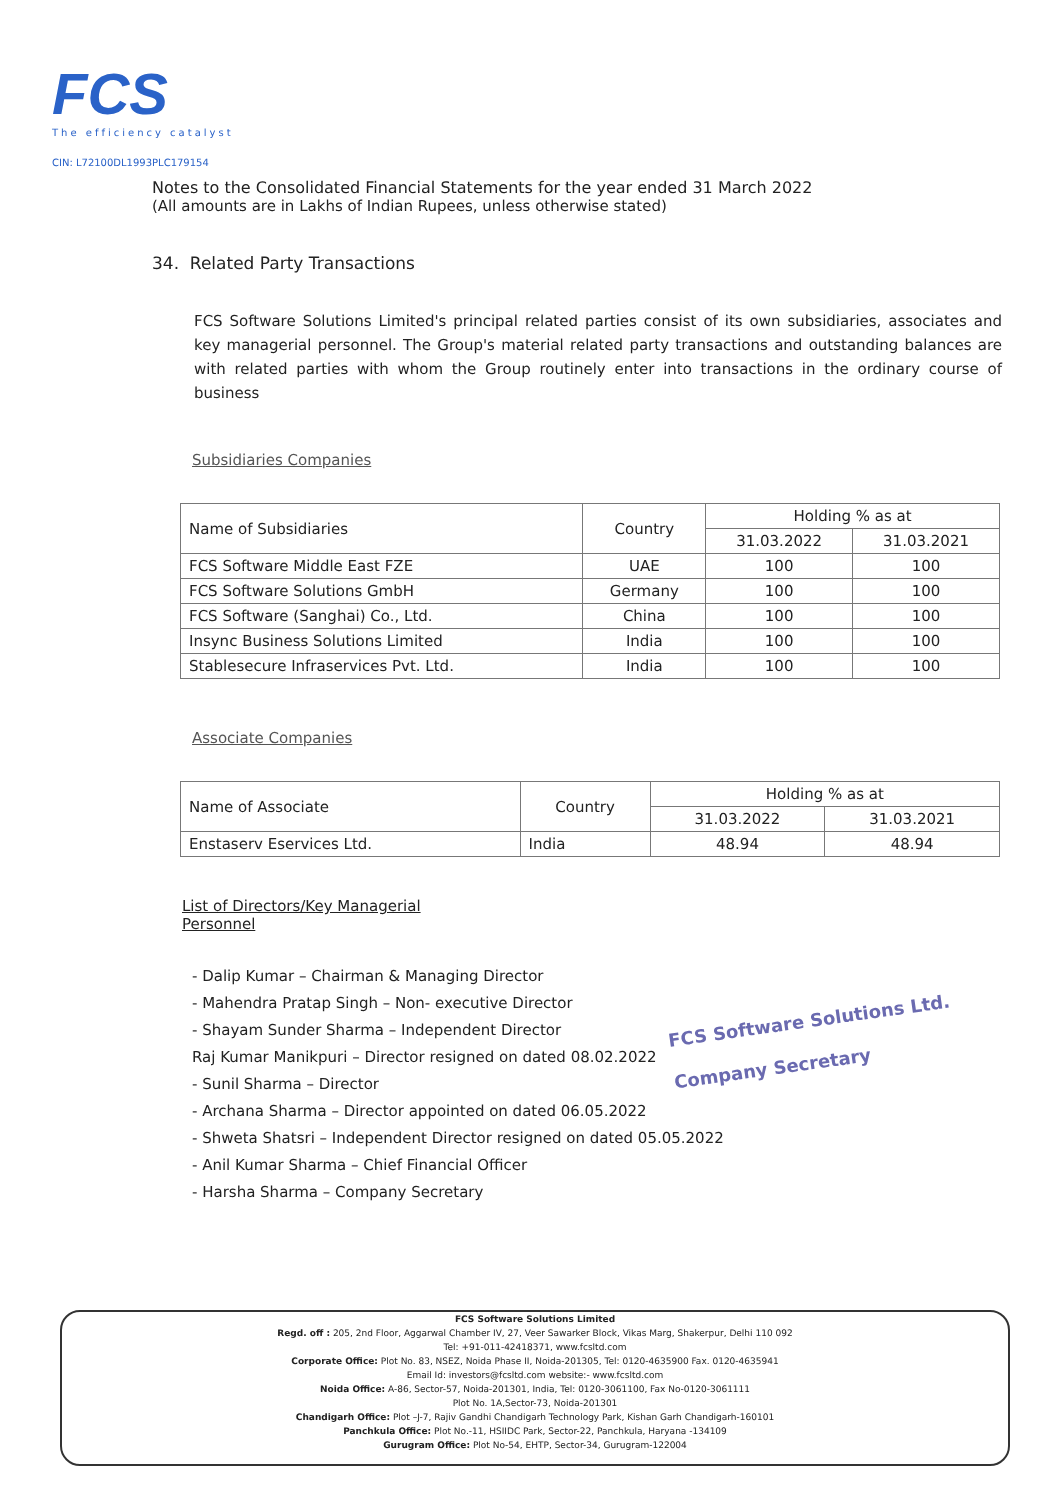FCS
The efficiency catalyst
CIN: L72100DL1993PLC179154
Notes to the Consolidated Financial Statements for the year ended 31 March 2022
(All amounts are in Lakhs of Indian Rupees, unless otherwise stated)
34. Related Party Transactions
FCS Software Solutions Limited's principal related parties consist of its own subsidiaries, associates and key managerial personnel. The Group's material related party transactions and outstanding balances are with related parties with whom the Group routinely enter into transactions in the ordinary course of business
Subsidiaries Companies
| Name of Subsidiaries | Country | Holding % as at | |
| --- | --- | --- | --- |
| | | 31.03.2022 | 31.03.2021 |
| FCS Software Middle East FZE | UAE | 100 | 100 |
| FCS Software Solutions GmbH | Germany | 100 | 100 |
| FCS Software (Sanghai) Co., Ltd. | China | 100 | 100 |
| Insync Business Solutions Limited | India | 100 | 100 |
| Stablesecure Infraservices Pvt. Ltd. | India | 100 | 100 |
Associate Companies
| Name of Associate | Country | Holding % as at | |
| --- | --- | --- | --- |
| | | 31.03.2022 | 31.03.2021 |
| Enstaserv Eservices Ltd. | India | 48.94 | 48.94 |
List of Directors/Key Managerial
Personnel
- Dalip Kumar – Chairman & Managing Director
- Mahendra Pratap Singh – Non- executive Director
- Shayam Sunder Sharma – Independent Director
Raj Kumar Manikpuri – Director resigned on dated 08.02.2022
- Sunil Sharma – Director
- Archana Sharma – Director appointed on dated 06.05.2022
- Shweta Shatsri – Independent Director resigned on dated 05.05.2022
- Anil Kumar Sharma – Chief Financial Officer
- Harsha Sharma – Company Secretary
FCS Software Solutions Ltd.
Company Secretary
FCS Software Solutions Limited
Regd. off : 205, 2nd Floor, Aggarwal Chamber IV, 27, Veer Sawarker Block, Vikas Marg, Shakerpur, Delhi 110 092
Tel: +91-011-42418371, www.fcsltd.com
Corporate Office: Plot No. 83, NSEZ, Noida Phase II, Noida-201305, Tel: 0120-4635900 Fax. 0120-4635941
Email Id: investors@fcsltd.com website:- www.fcsltd.com
Noida Office: A-86, Sector-57, Noida-201301, India, Tel: 0120-3061100, Fax No-0120-3061111
Plot No. 1A,Sector-73, Noida-201301
Chandigarh Office: Plot –J-7, Rajiv Gandhi Chandigarh Technology Park, Kishan Garh Chandigarh-160101
Panchkula Office: Plot No.-11, HSIIDC Park, Sector-22, Panchkula, Haryana -134109
Gurugram Office: Plot No-54, EHTP, Sector-34, Gurugram-122004